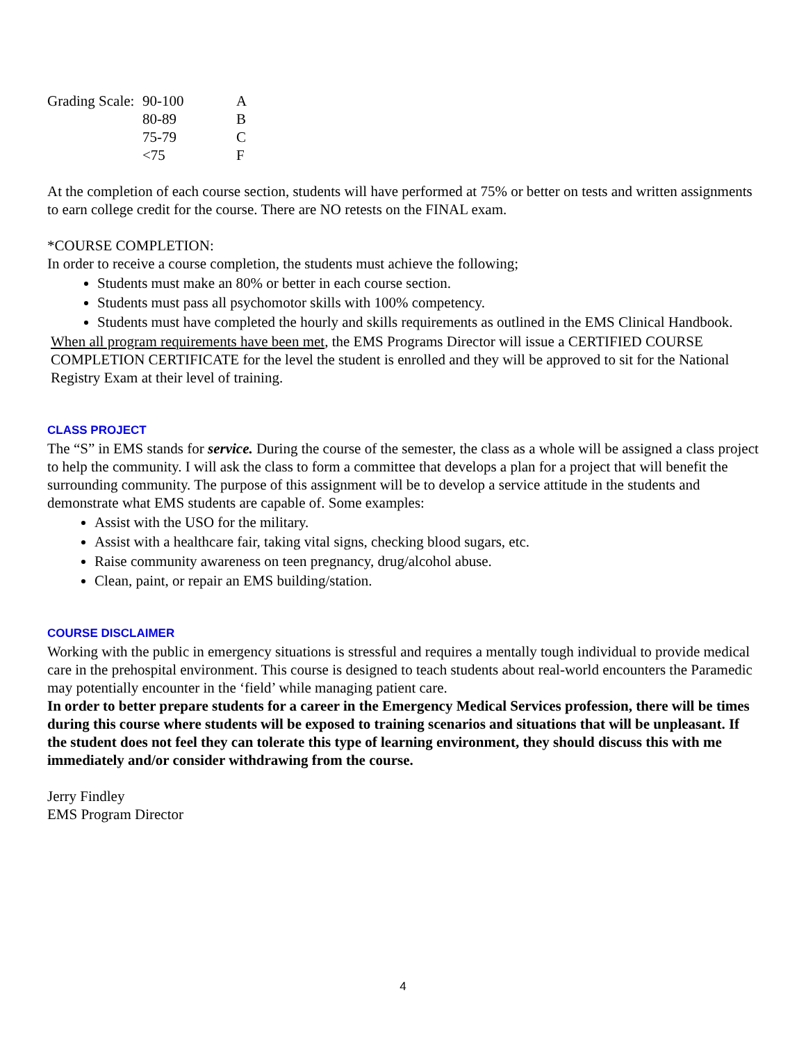| Grading Scale: | 90-100 | A |
| | 80-89 | B |
| | 75-79 | C |
| | <75 | F |
At the completion of each course section, students will have performed at 75% or better on tests and written assignments to earn college credit for the course. There are NO retests on the FINAL exam.
*COURSE COMPLETION:
In order to receive a course completion, the students must achieve the following;
Students must make an 80% or better in each course section.
Students must pass all psychomotor skills with 100% competency.
Students must have completed the hourly and skills requirements as outlined in the EMS Clinical Handbook.
When all program requirements have been met, the EMS Programs Director will issue a CERTIFIED COURSE COMPLETION CERTIFICATE for the level the student is enrolled and they will be approved to sit for the National Registry Exam at their level of training.
CLASS PROJECT
The “S” in EMS stands for service. During the course of the semester, the class as a whole will be assigned a class project to help the community. I will ask the class to form a committee that develops a plan for a project that will benefit the surrounding community. The purpose of this assignment will be to develop a service attitude in the students and demonstrate what EMS students are capable of. Some examples:
Assist with the USO for the military.
Assist with a healthcare fair, taking vital signs, checking blood sugars, etc.
Raise community awareness on teen pregnancy, drug/alcohol abuse.
Clean, paint, or repair an EMS building/station.
COURSE DISCLAIMER
Working with the public in emergency situations is stressful and requires a mentally tough individual to provide medical care in the prehospital environment. This course is designed to teach students about real-world encounters the Paramedic may potentially encounter in the ‘field’ while managing patient care.
In order to better prepare students for a career in the Emergency Medical Services profession, there will be times during this course where students will be exposed to training scenarios and situations that will be unpleasant. If the student does not feel they can tolerate this type of learning environment, they should discuss this with me immediately and/or consider withdrawing from the course.
Jerry Findley
EMS Program Director
4